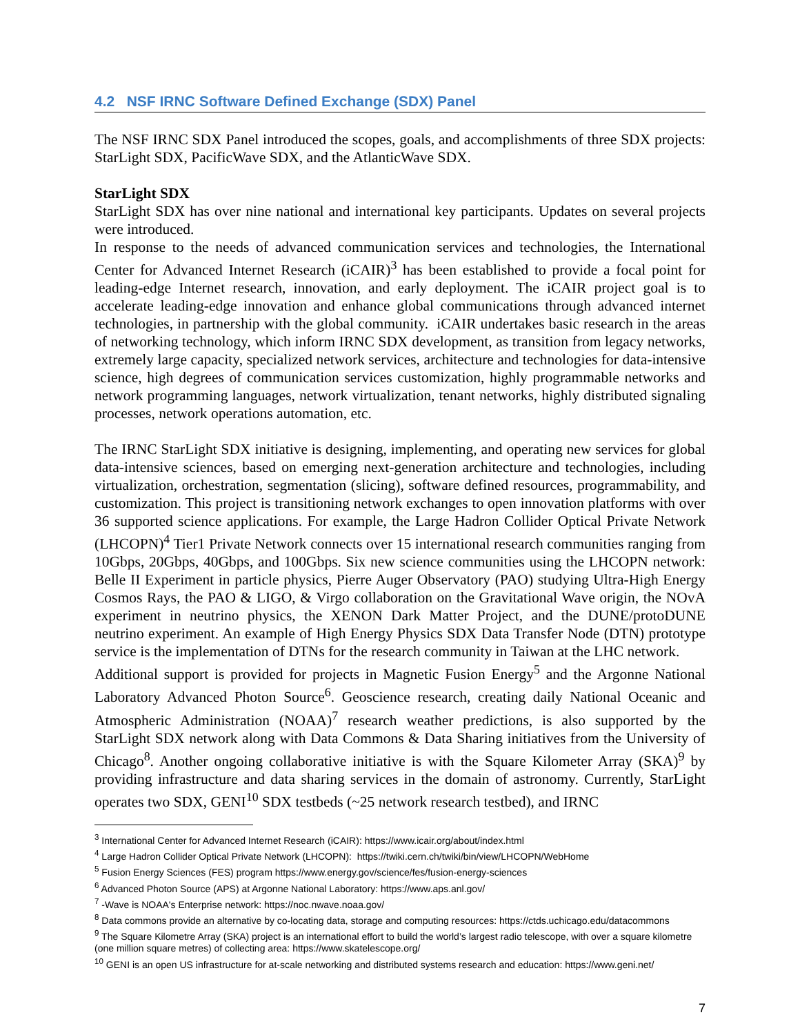4.2 NSF IRNC Software Defined Exchange (SDX) Panel
The NSF IRNC SDX Panel introduced the scopes, goals, and accomplishments of three SDX projects: StarLight SDX, PacificWave SDX, and the AtlanticWave SDX.
StarLight SDX
StarLight SDX has over nine national and international key participants. Updates on several projects were introduced.
In response to the needs of advanced communication services and technologies, the International Center for Advanced Internet Research (iCAIR)<sup>3</sup> has been established to provide a focal point for leading-edge Internet research, innovation, and early deployment. The iCAIR project goal is to accelerate leading-edge innovation and enhance global communications through advanced internet technologies, in partnership with the global community. iCAIR undertakes basic research in the areas of networking technology, which inform IRNC SDX development, as transition from legacy networks, extremely large capacity, specialized network services, architecture and technologies for data-intensive science, high degrees of communication services customization, highly programmable networks and network programming languages, network virtualization, tenant networks, highly distributed signaling processes, network operations automation, etc.
The IRNC StarLight SDX initiative is designing, implementing, and operating new services for global data-intensive sciences, based on emerging next-generation architecture and technologies, including virtualization, orchestration, segmentation (slicing), software defined resources, programmability, and customization. This project is transitioning network exchanges to open innovation platforms with over 36 supported science applications. For example, the Large Hadron Collider Optical Private Network (LHCOPN)<sup>4</sup> Tier1 Private Network connects over 15 international research communities ranging from 10Gbps, 20Gbps, 40Gbps, and 100Gbps. Six new science communities using the LHCOPN network: Belle II Experiment in particle physics, Pierre Auger Observatory (PAO) studying Ultra-High Energy Cosmos Rays, the PAO & LIGO, & Virgo collaboration on the Gravitational Wave origin, the NOvA experiment in neutrino physics, the XENON Dark Matter Project, and the DUNE/protoDUNE neutrino experiment. An example of High Energy Physics SDX Data Transfer Node (DTN) prototype service is the implementation of DTNs for the research community in Taiwan at the LHC network.
Additional support is provided for projects in Magnetic Fusion Energy<sup>5</sup> and the Argonne National Laboratory Advanced Photon Source<sup>6</sup>. Geoscience research, creating daily National Oceanic and Atmospheric Administration (NOAA)<sup>7</sup> research weather predictions, is also supported by the StarLight SDX network along with Data Commons & Data Sharing initiatives from the University of Chicago<sup>8</sup>. Another ongoing collaborative initiative is with the Square Kilometer Array (SKA)<sup>9</sup> by providing infrastructure and data sharing services in the domain of astronomy. Currently, StarLight operates two SDX, GENI<sup>10</sup> SDX testbeds (~25 network research testbed), and IRNC
<sup>3</sup> International Center for Advanced Internet Research (iCAIR): https://www.icair.org/about/index.html
<sup>4</sup> Large Hadron Collider Optical Private Network (LHCOPN): https://twiki.cern.ch/twiki/bin/view/LHCOPN/WebHome
<sup>5</sup> Fusion Energy Sciences (FES) program https://www.energy.gov/science/fes/fusion-energy-sciences
<sup>6</sup> Advanced Photon Source (APS) at Argonne National Laboratory: https://www.aps.anl.gov/
<sup>7</sup> -Wave is NOAA's Enterprise network: https://noc.nwave.noaa.gov/
<sup>8</sup> Data commons provide an alternative by co-locating data, storage and computing resources: https://ctds.uchicago.edu/datacommons
<sup>9</sup> The Square Kilometre Array (SKA) project is an international effort to build the world’s largest radio telescope, with over a square kilometre (one million square metres) of collecting area: https://www.skatelescope.org/
<sup>10</sup> GENI is an open US infrastructure for at-scale networking and distributed systems research and education: https://www.geni.net/
7